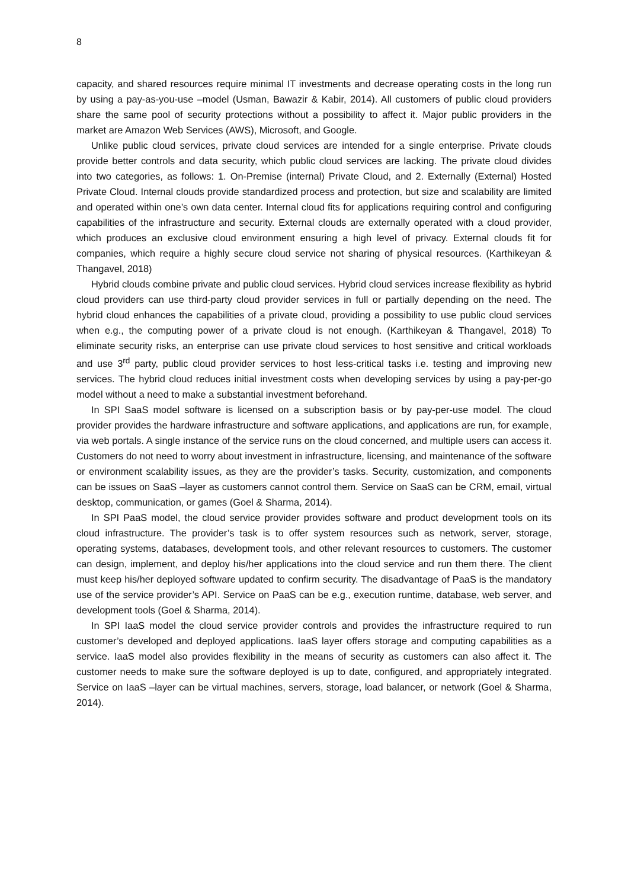8
capacity, and shared resources require minimal IT investments and decrease operating costs in the long run by using a pay-as-you-use –model (Usman, Bawazir & Kabir, 2014). All customers of public cloud providers share the same pool of security protections without a possibility to affect it. Major public providers in the market are Amazon Web Services (AWS), Microsoft, and Google.
Unlike public cloud services, private cloud services are intended for a single enterprise. Private clouds provide better controls and data security, which public cloud services are lacking. The private cloud divides into two categories, as follows: 1. On-Premise (internal) Private Cloud, and 2. Externally (External) Hosted Private Cloud. Internal clouds provide standardized process and protection, but size and scalability are limited and operated within one’s own data center. Internal cloud fits for applications requiring control and configuring capabilities of the infrastructure and security. External clouds are externally operated with a cloud provider, which produces an exclusive cloud environment ensuring a high level of privacy. External clouds fit for companies, which require a highly secure cloud service not sharing of physical resources. (Karthikeyan & Thangavel, 2018)
Hybrid clouds combine private and public cloud services. Hybrid cloud services increase flexibility as hybrid cloud providers can use third-party cloud provider services in full or partially depending on the need. The hybrid cloud enhances the capabilities of a private cloud, providing a possibility to use public cloud services when e.g., the computing power of a private cloud is not enough. (Karthikeyan & Thangavel, 2018) To eliminate security risks, an enterprise can use private cloud services to host sensitive and critical workloads and use 3<sup>rd</sup> party, public cloud provider services to host less-critical tasks i.e. testing and improving new services. The hybrid cloud reduces initial investment costs when developing services by using a pay-per-go model without a need to make a substantial investment beforehand.
In SPI SaaS model software is licensed on a subscription basis or by pay-per-use model. The cloud provider provides the hardware infrastructure and software applications, and applications are run, for example, via web portals. A single instance of the service runs on the cloud concerned, and multiple users can access it. Customers do not need to worry about investment in infrastructure, licensing, and maintenance of the software or environment scalability issues, as they are the provider’s tasks. Security, customization, and components can be issues on SaaS –layer as customers cannot control them. Service on SaaS can be CRM, email, virtual desktop, communication, or games (Goel & Sharma, 2014).
In SPI PaaS model, the cloud service provider provides software and product development tools on its cloud infrastructure. The provider’s task is to offer system resources such as network, server, storage, operating systems, databases, development tools, and other relevant resources to customers. The customer can design, implement, and deploy his/her applications into the cloud service and run them there. The client must keep his/her deployed software updated to confirm security. The disadvantage of PaaS is the mandatory use of the service provider’s API. Service on PaaS can be e.g., execution runtime, database, web server, and development tools (Goel & Sharma, 2014).
In SPI IaaS model the cloud service provider controls and provides the infrastructure required to run customer’s developed and deployed applications. IaaS layer offers storage and computing capabilities as a service. IaaS model also provides flexibility in the means of security as customers can also affect it. The customer needs to make sure the software deployed is up to date, configured, and appropriately integrated. Service on IaaS –layer can be virtual machines, servers, storage, load balancer, or network (Goel & Sharma, 2014).